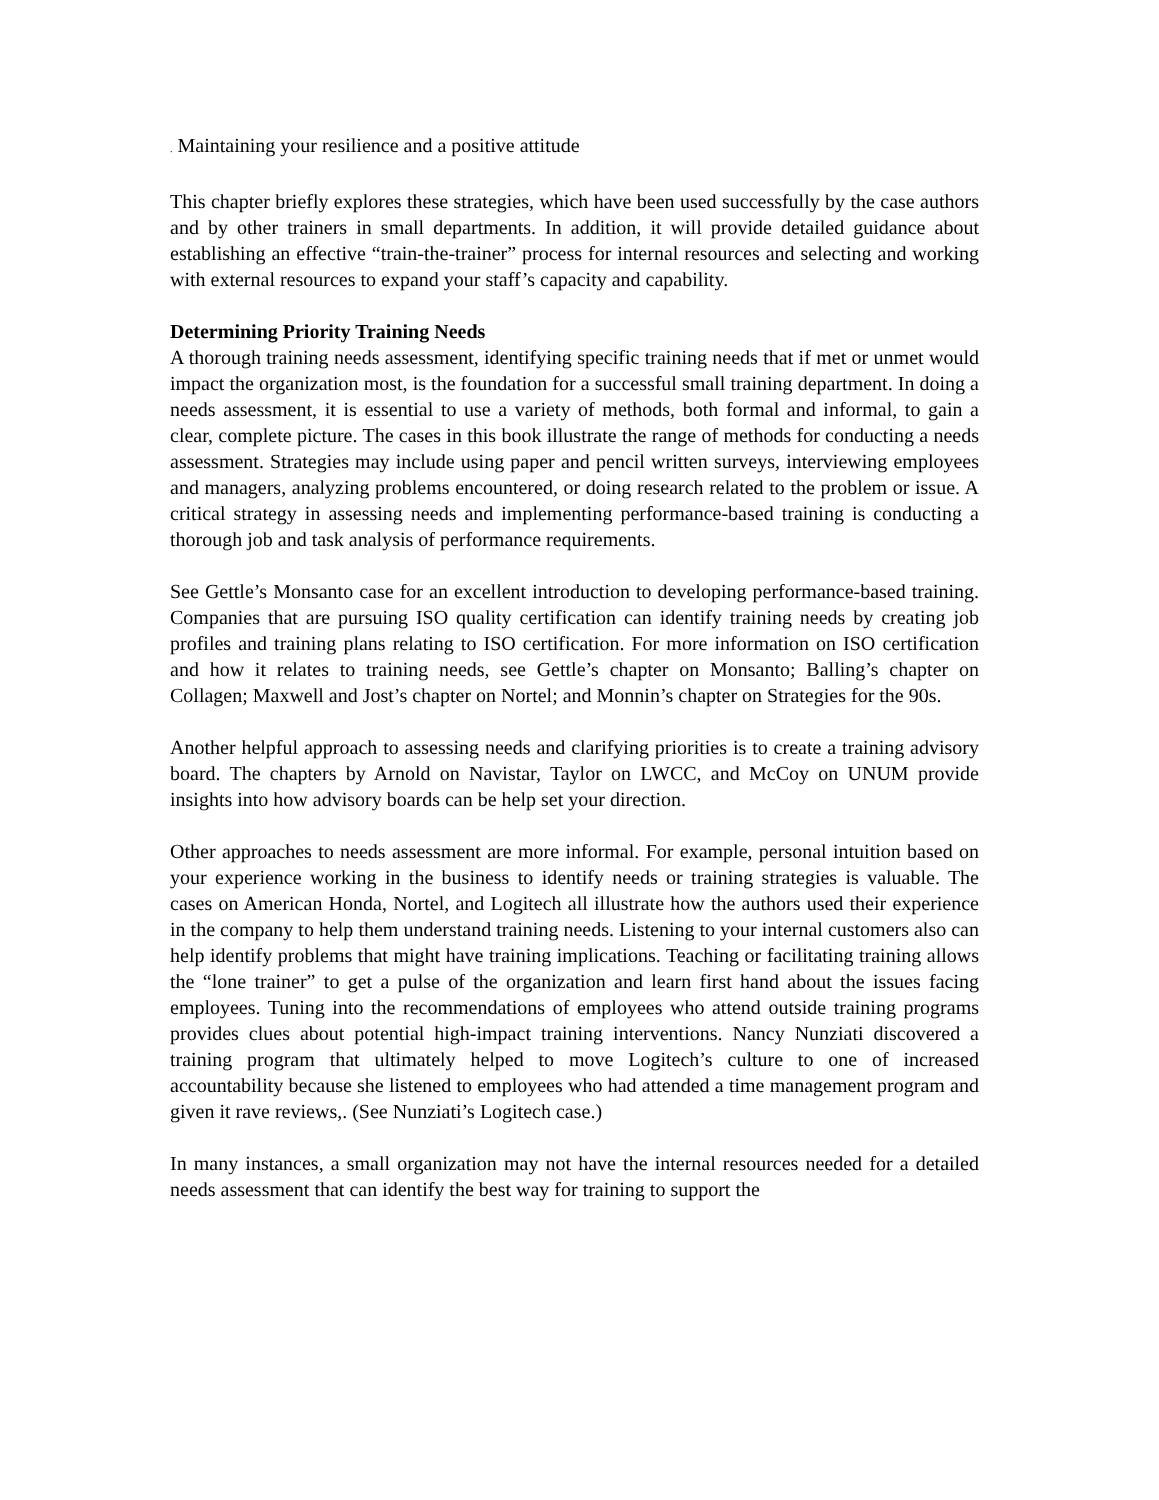. Maintaining your resilience and a positive attitude
This chapter briefly explores these strategies, which have been used successfully by the case authors and by other trainers in small departments. In addition, it will provide detailed guidance about establishing an effective “train-the-trainer” process for internal resources and selecting and working with external resources to expand your staff’s capacity and capability.
Determining Priority Training Needs
A thorough training needs assessment, identifying specific training needs that if met or unmet would impact the organization most, is the foundation for a successful small training department. In doing a needs assessment, it is essential to use a variety of methods, both formal and informal, to gain a clear, complete picture. The cases in this book illustrate the range of methods for conducting a needs assessment. Strategies may include using paper and pencil written surveys, interviewing employees and managers, analyzing problems encountered, or doing research related to the problem or issue. A critical strategy in assessing needs and implementing performance-based training is conducting a thorough job and task analysis of performance requirements.
See Gettle’s Monsanto case for an excellent introduction to developing performance-based training. Companies that are pursuing ISO quality certification can identify training needs by creating job profiles and training plans relating to ISO certification. For more information on ISO certification and how it relates to training needs, see Gettle’s chapter on Monsanto; Balling’s chapter on Collagen; Maxwell and Jost’s chapter on Nortel; and Monnin’s chapter on Strategies for the 90s.
Another helpful approach to assessing needs and clarifying priorities is to create a training advisory board. The chapters by Arnold on Navistar, Taylor on LWCC, and McCoy on UNUM provide insights into how advisory boards can be help set your direction.
Other approaches to needs assessment are more informal. For example, personal intuition based on your experience working in the business to identify needs or training strategies is valuable. The cases on American Honda, Nortel, and Logitech all illustrate how the authors used their experience in the company to help them understand training needs. Listening to your internal customers also can help identify problems that might have training implications. Teaching or facilitating training allows the “lone trainer” to get a pulse of the organization and learn first hand about the issues facing employees. Tuning into the recommendations of employees who attend outside training programs provides clues about potential high-impact training interventions. Nancy Nunziati discovered a training program that ultimately helped to move Logitech’s culture to one of increased accountability because she listened to employees who had attended a time management program and given it rave reviews,. (See Nunziati’s Logitech case.)
In many instances, a small organization may not have the internal resources needed for a detailed needs assessment that can identify the best way for training to support the